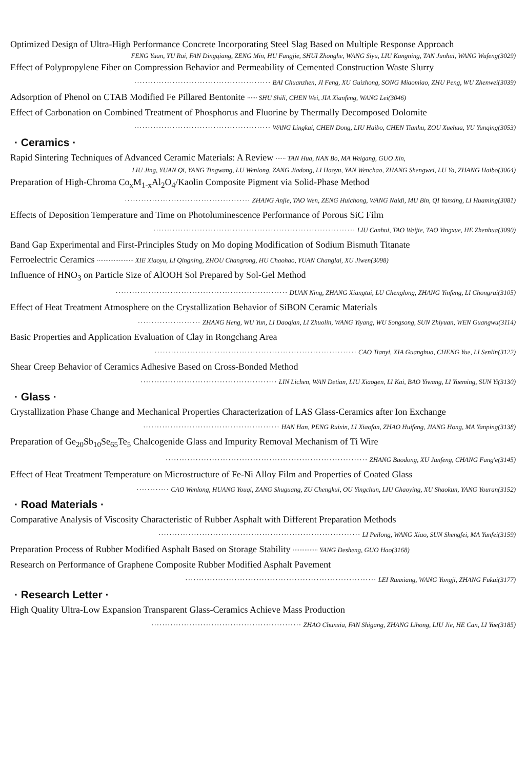Optimized Design of Ultra-High Performance Concrete Incorporating Steel Slag Based on Multiple Response Approach
FENG Yuan, YU Rui, FAN Dingqiang, ZENG Min, HU Fangjie, SHUI Zhonghe, WANG Siyu, LIU Kangning, TAN Junhui, WANG Wufeng(3029)
Effect of Polypropylene Fiber on Compression Behavior and Permeability of Cemented Construction Waste Slurry
·················································· BAI Chuanzhen, JI Feng, XU Guizhong, SONG Miaomiao, ZHU Peng, WU Zhenwei(3039)
Adsorption of Phenol on CTAB Modified Fe Pillared Bentonite ······ SHU Shili, CHEN Wei, JIA Xianfeng, WANG Lei(3046)
Effect of Carbonation on Combined Treatment of Phosphorus and Fluorine by Thermally Decomposed Dolomite
·················································· WANG Lingkai, CHEN Dong, LIU Haibo, CHEN Tianhu, ZOU Xuehua, YU Yunqing(3053)
· Ceramics ·
Rapid Sintering Techniques of Advanced Ceramic Materials: A Review ······ TAN Hua, NAN Bo, MA Weigang, GUO Xin,
LIU Jing, YUAN Qi, YANG Tingwang, LU Wenlong, ZANG Jiadong, LI Haoyu, YAN Wenchao, ZHANG Shengwei, LU Ya, ZHANG Haibo(3064)
Preparation of High-Chroma Co<sub>x</sub>M<sub>1-x</sub>Al<sub>2</sub>O<sub>4</sub>/Kaolin Composite Pigment via Solid-Phase Method
·············································· ZHANG Anjie, TAO Wen, ZENG Huichong, WANG Naidi, MU Bin, QI Yanxing, LI Huaming(3081)
Effects of Deposition Temperature and Time on Photoluminescence Performance of Porous SiC Film
·········································································· LIU Canhui, TAO Weijie, TAO Yingxue, HE Zhenhua(3090)
Band Gap Experimental and First-Principles Study on Mo doping Modification of Sodium Bismuth Titanate
Ferroelectric Ceramics ······················ XIE Xiaoyu, LI Qingning, ZHOU Changrong, HU Chaohao, YUAN Changlai, XU Jiwen(3098)
Influence of HNO<sub>3</sub> on Particle Size of AlOOH Sol Prepared by Sol-Gel Method
······························································· DUAN Ning, ZHANG Xiangtai, LU Chenglong, ZHANG Yinfeng, LI Chongrui(3105)
Effect of Heat Treatment Atmosphere on the Crystallization Behavior of SiBON Ceramic Materials
······················· ZHANG Heng, WU Yun, LI Daoqian, LI Zhuolin, WANG Yiyang, WU Songsong, SUN Zhiyuan, WEN Guangwu(3114)
Basic Properties and Application Evaluation of Clay in Rongchang Area
·········································································· CAO Tianyi, XIA Guanghua, CHENG Yue, LI Senlin(3122)
Shear Creep Behavior of Ceramics Adhesive Based on Cross-Bonded Method
·················································· LIN Lichen, WAN Detian, LIU Xiaogen, LI Kai, BAO Yiwang, LI Yueming, SUN Yi(3130)
· Glass ·
Crystallization Phase Change and Mechanical Properties Characterization of LAS Glass-Ceramics after Ion Exchange
·················································· HAN Han, PENG Ruixin, LI Xiaofan, ZHAO Huifeng, JIANG Hong, MA Yanping(3138)
Preparation of Ge<sub>20</sub>Sb<sub>10</sub>Se<sub>65</sub>Te<sub>5</sub> Chalcogenide Glass and Impurity Removal Mechanism of Ti Wire
·········································································· ZHANG Baodong, XU Junfeng, CHANG Fang'e(3145)
Effect of Heat Treatment Temperature on Microstructure of Fe-Ni Alloy Film and Properties of Coated Glass
············ CAO Wenlong, HUANG Youqi, ZANG Shuguang, ZU Chengkui, OU Yingchun, LIU Chaoying, XU Shaokun, YANG Youran(3152)
· Road Materials ·
Comparative Analysis of Viscosity Characteristic of Rubber Asphalt with Different Preparation Methods
·········································································· LI Peilong, WANG Xiao, SUN Shengfei, MA Yunfei(3159)
Preparation Process of Rubber Modified Asphalt Based on Storage Stability ··············· YANG Desheng, GUO Hao(3168)
Research on Performance of Graphene Composite Rubber Modified Asphalt Pavement
······································································ LEI Runxiang, WANG Yongji, ZHANG Fukui(3177)
· Research Letter ·
High Quality Ultra-Low Expansion Transparent Glass-Ceramics Achieve Mass Production
······················································· ZHAO Chunxia, FAN Shigang, ZHANG Lihong, LIU Jie, HE Can, LI Yue(3185)